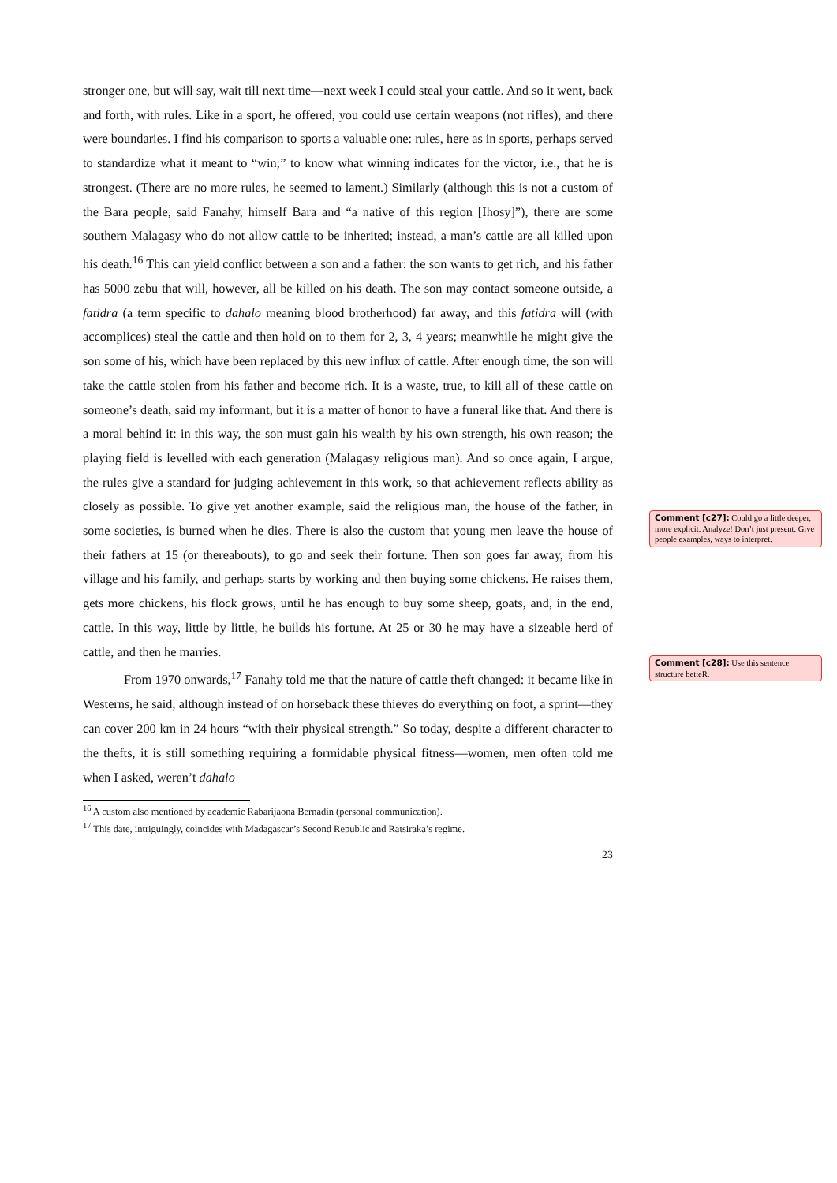stronger one, but will say, wait till next time—next week I could steal your cattle. And so it went, back and forth, with rules. Like in a sport, he offered, you could use certain weapons (not rifles), and there were boundaries. I find his comparison to sports a valuable one: rules, here as in sports, perhaps served to standardize what it meant to “win;” to know what winning indicates for the victor, i.e., that he is strongest. (There are no more rules, he seemed to lament.) Similarly (although this is not a custom of the Bara people, said Fanahy, himself Bara and “a native of this region [Ihosy]”), there are some southern Malagasy who do not allow cattle to be inherited; instead, a man’s cattle are all killed upon his death.<sup>16</sup> This can yield conflict between a son and a father: the son wants to get rich, and his father has 5000 zebu that will, however, all be killed on his death. The son may contact someone outside, a fatidra (a term specific to dahalo meaning blood brotherhood) far away, and this fatidra will (with accomplices) steal the cattle and then hold on to them for 2, 3, 4 years; meanwhile he might give the son some of his, which have been replaced by this new influx of cattle. After enough time, the son will take the cattle stolen from his father and become rich. It is a waste, true, to kill all of these cattle on someone’s death, said my informant, but it is a matter of honor to have a funeral like that. And there is a moral behind it: in this way, the son must gain his wealth by his own strength, his own reason; the playing field is levelled with each generation (Malagasy religious man). And so once again, I argue, the rules give a standard for judging achievement in this work, so that achievement reflects ability as closely as possible. To give yet another example, said the religious man, the house of the father, in some societies, is burned when he dies. There is also the custom that young men leave the house of their fathers at 15 (or thereabouts), to go and seek their fortune. Then son goes far away, from his village and his family, and perhaps starts by working and then buying some chickens. He raises them, gets more chickens, his flock grows, until he has enough to buy some sheep, goats, and, in the end, cattle. In this way, little by little, he builds his fortune. At 25 or 30 he may have a sizeable herd of cattle, and then he marries.
From 1970 onwards,<sup>17</sup> Fanahy told me that the nature of cattle theft changed: it became like in Westerns, he said, although instead of on horseback these thieves do everything on foot, a sprint—they can cover 200 km in 24 hours “with their physical strength.” So today, despite a different character to the thefts, it is still something requiring a formidable physical fitness—women, men often told me when I asked, weren’t dahalo
<sup>16</sup> A custom also mentioned by academic Rabarijaona Bernadin (personal communication).
<sup>17</sup> This date, intriguingly, coincides with Madagascar’s Second Republic and Ratsiraka’s regime.
23
Comment [c27]: Could go a little deeper, more explicit. Analyze! Don’t just present. Give people examples, ways to interpret.
Comment [c28]: Use this sentence structure betteR.